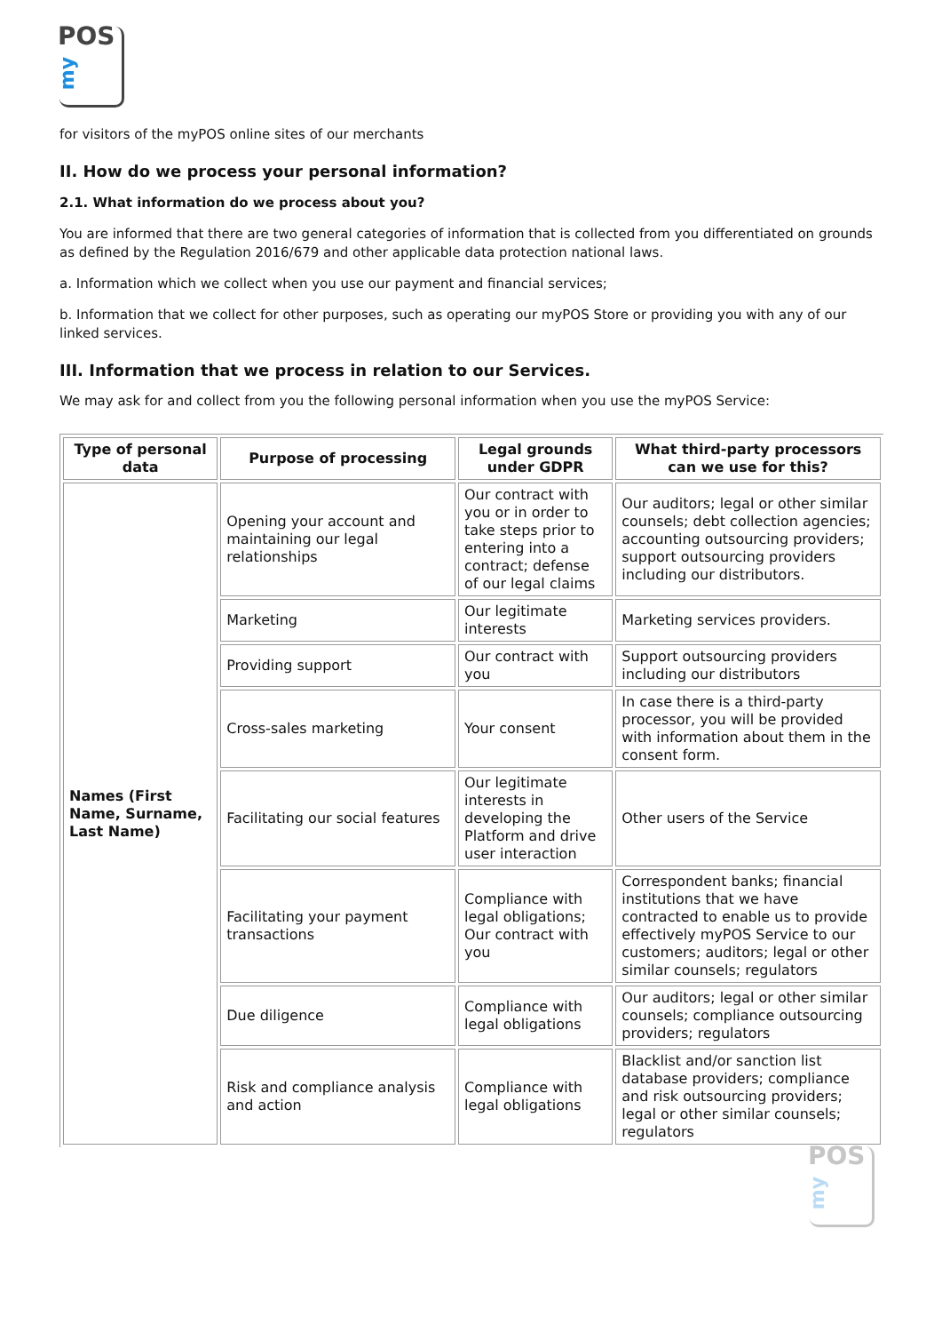POS
my
for visitors of the myPOS online sites of our merchants
II. How do we process your personal information?
2.1. What information do we process about you?
You are informed that there are two general categories of information that is collected from you differentiated on grounds as defined by the Regulation 2016/679 and other applicable data protection national laws.
a. Information which we collect when you use our payment and financial services;
b. Information that we collect for other purposes, such as operating our myPOS Store or providing you with any of our linked services.
III. Information that we process in relation to our Services.
We may ask for and collect from you the following personal information when you use the myPOS Service:
| Type of personal data | Purpose of processing | Legal grounds under GDPR | What third-party processors can we use for this? |
| --- | --- | --- | --- |
| Names (First Name, Surname, Last Name) | Opening your account and maintaining our legal relationships | Our contract with you or in order to take steps prior to entering into a contract; defense of our legal claims | Our auditors; legal or other similar counsels; debt collection agencies; accounting outsourcing providers; support outsourcing providers including our distributors. |
| | Marketing | Our legitimate interests | Marketing services providers. |
| | Providing support | Our contract with you | Support outsourcing providers including our distributors |
| | Cross-sales marketing | Your consent | In case there is a third-party processor, you will be provided with information about them in the consent form. |
| | Facilitating our social features | Our legitimate interests in developing the Platform and drive user interaction | Other users of the Service |
| | Facilitating your payment transactions | Compliance with legal obligations; Our contract with you | Correspondent banks; financial institutions that we have contracted to enable us to provide effectively myPOS Service to our customers; auditors; legal or other similar counsels; regulators |
| | Due diligence | Compliance with legal obligations | Our auditors; legal or other similar counsels; compliance outsourcing providers; regulators |
| | Risk and compliance analysis and action | Compliance with legal obligations | Blacklist and/or sanction list database providers; compliance and risk outsourcing providers; legal or other similar counsels; regulators |
POS
my